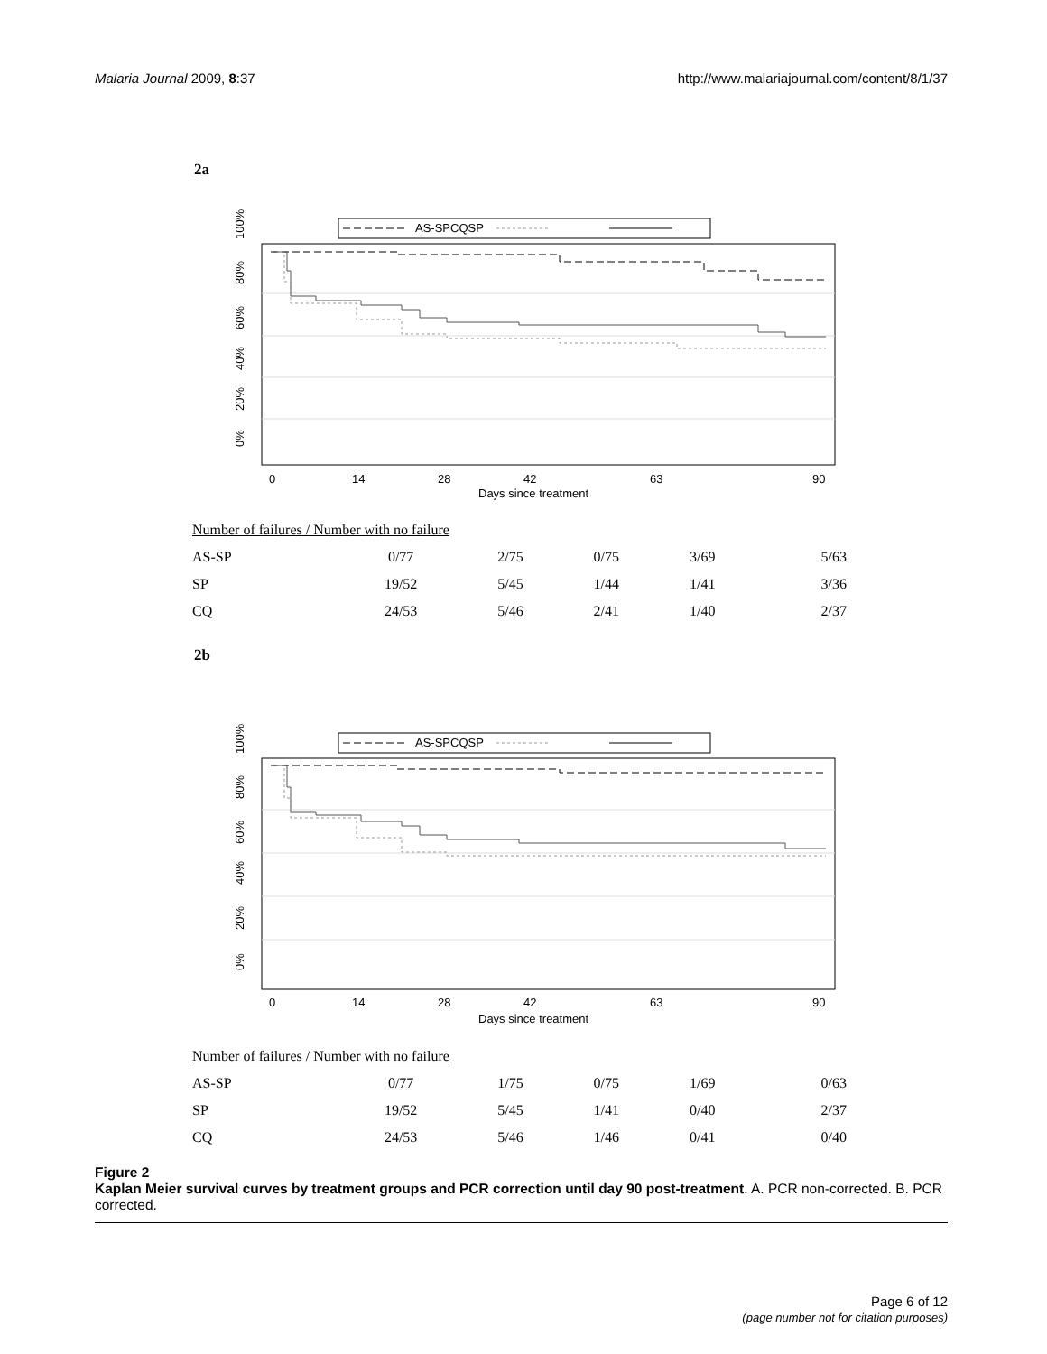Malaria Journal 2009, 8:37 http://www.malariajournal.com/content/8/1/37
2a
100%
AS-SPCQSP
80%
60%
40%
20%
0%
0
14
28
42
63
90
Days since treatment
| Number of failures / Number with no failure | | | | | |
| AS-SP | 0/77 | 2/75 | 0/75 | 3/69 | 5/63 |
| SP | 19/52 | 5/45 | 1/44 | 1/41 | 3/36 |
| CQ | 24/53 | 5/46 | 2/41 | 1/40 | 2/37 |
2b
100%
AS-SPCQSP
80%
60%
40%
20%
0%
0
14
28
42
63
90
Days since treatment
| Number of failures / Number with no failure | | | | | |
| AS-SP | 0/77 | 1/75 | 0/75 | 1/69 | 0/63 |
| SP | 19/52 | 5/45 | 1/41 | 0/40 | 2/37 |
| CQ | 24/53 | 5/46 | 1/46 | 0/41 | 0/40 |
Figure 2
Kaplan Meier survival curves by treatment groups and PCR correction until day 90 post-treatment. A. PCR non-corrected. B. PCR corrected.
Page 6 of 12
(page number not for citation purposes)